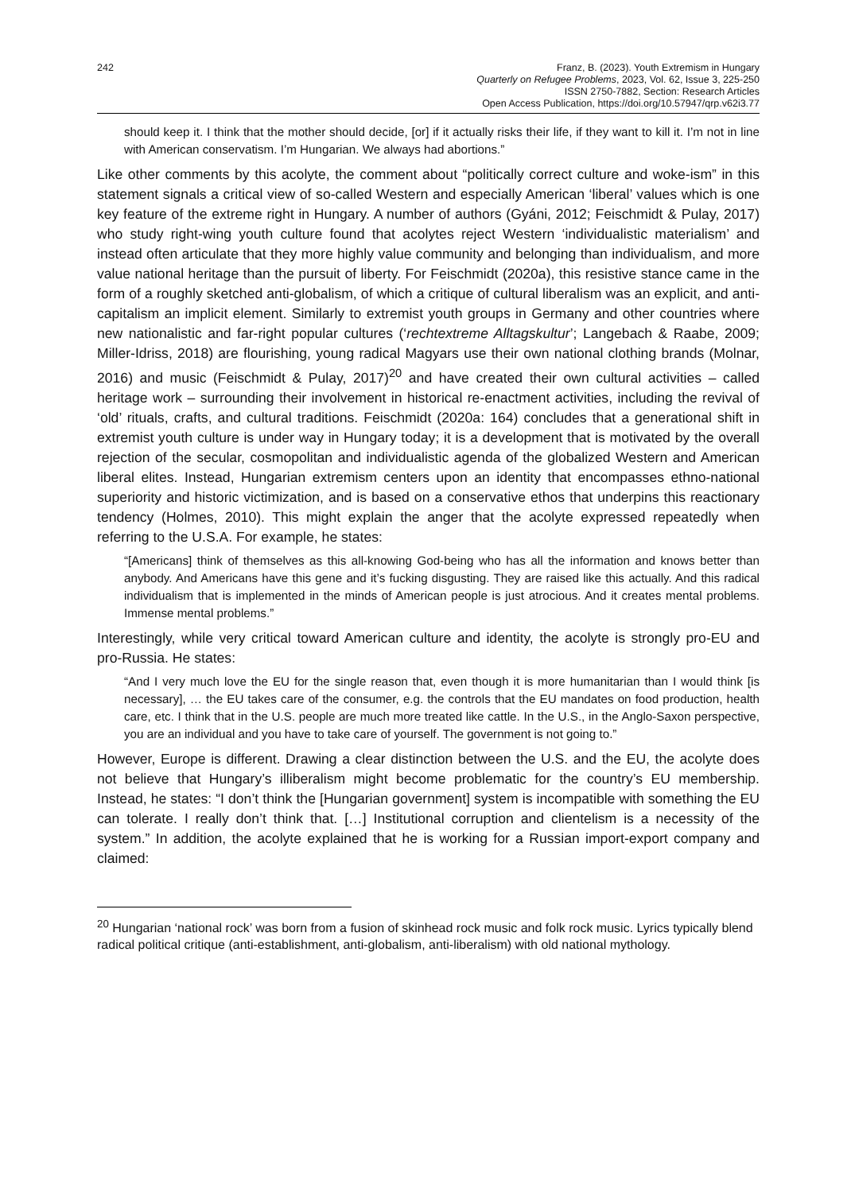242 Franz, B. (2023). Youth Extremism in Hungary
Quarterly on Refugee Problems, 2023, Vol. 62, Issue 3, 225-250
ISSN 2750-7882, Section: Research Articles
Open Access Publication, https://doi.org/10.57947/qrp.v62i3.77
should keep it. I think that the mother should decide, [or] if it actually risks their life, if they want to kill it. I’m not in line with American conservatism. I’m Hungarian. We always had abortions.”
Like other comments by this acolyte, the comment about “politically correct culture and woke-ism” in this statement signals a critical view of so-called Western and especially American ‘liberal’ values which is one key feature of the extreme right in Hungary. A number of authors (Gyáni, 2012; Feischmidt & Pulay, 2017) who study right-wing youth culture found that acolytes reject Western ‘individualistic materialism’ and instead often articulate that they more highly value community and belonging than individualism, and more value national heritage than the pursuit of liberty. For Feischmidt (2020a), this resistive stance came in the form of a roughly sketched anti-globalism, of which a critique of cultural liberalism was an explicit, and anti-capitalism an implicit element. Similarly to extremist youth groups in Germany and other countries where new nationalistic and far-right popular cultures (‘rechtextreme Alltagskultur’; Langebach & Raabe, 2009; Miller-Idriss, 2018) are flourishing, young radical Magyars use their own national clothing brands (Molnar, 2016) and music (Feischmidt & Pulay, 2017)<sup>20</sup> and have created their own cultural activities – called heritage work – surrounding their involvement in historical re-enactment activities, including the revival of ‘old’ rituals, crafts, and cultural traditions. Feischmidt (2020a: 164) concludes that a generational shift in extremist youth culture is under way in Hungary today; it is a development that is motivated by the overall rejection of the secular, cosmopolitan and individualistic agenda of the globalized Western and American liberal elites. Instead, Hungarian extremism centers upon an identity that encompasses ethno-national superiority and historic victimization, and is based on a conservative ethos that underpins this reactionary tendency (Holmes, 2010). This might explain the anger that the acolyte expressed repeatedly when referring to the U.S.A. For example, he states:
“[Americans] think of themselves as this all-knowing God-being who has all the information and knows better than anybody. And Americans have this gene and it’s fucking disgusting. They are raised like this actually. And this radical individualism that is implemented in the minds of American people is just atrocious. And it creates mental problems. Immense mental problems.”
Interestingly, while very critical toward American culture and identity, the acolyte is strongly pro-EU and pro-Russia. He states:
“And I very much love the EU for the single reason that, even though it is more humanitarian than I would think [is necessary], … the EU takes care of the consumer, e.g. the controls that the EU mandates on food production, health care, etc. I think that in the U.S. people are much more treated like cattle. In the U.S., in the Anglo-Saxon perspective, you are an individual and you have to take care of yourself. The government is not going to.”
However, Europe is different. Drawing a clear distinction between the U.S. and the EU, the acolyte does not believe that Hungary’s illiberalism might become problematic for the country’s EU membership. Instead, he states: “I don’t think the [Hungarian government] system is incompatible with something the EU can tolerate. I really don’t think that. […] Institutional corruption and clientelism is a necessity of the system.” In addition, the acolyte explained that he is working for a Russian import-export company and claimed:
<sup>20</sup> Hungarian ‘national rock’ was born from a fusion of skinhead rock music and folk rock music. Lyrics typically blend radical political critique (anti-establishment, anti-globalism, anti-liberalism) with old national mythology.